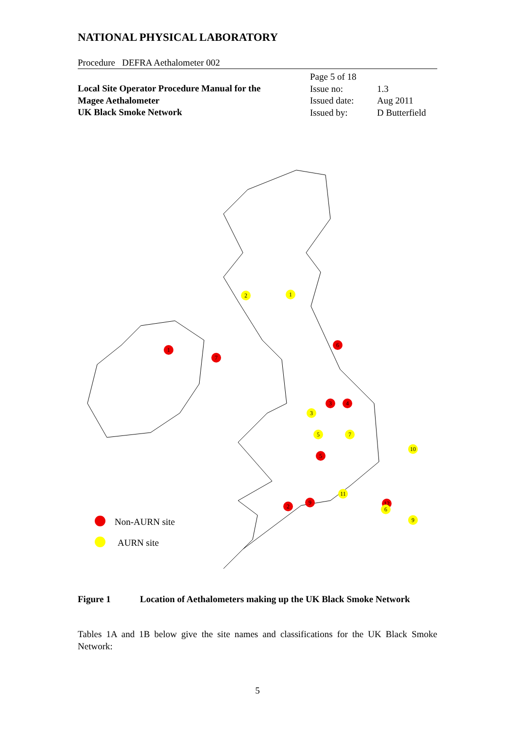NATIONAL PHYSICAL LABORATORY
Procedure DEFRA Aethalometer 002
Local Site Operator Procedure Manual for the
Magee Aethalometer
UK Black Smoke Network
| Page 5 of 18 | |
| Issue no: | 1.3 |
| Issued date: | Aug 2011 |
| Issued by: | D Butterfield |
2
1
1
7
6
3
4
3
5
7
5
10
11
2
9
12
6
9
Non-AURN site
AURN site
Figure 1 Location of Aethalometers making up the UK Black Smoke Network
Tables 1A and 1B below give the site names and classifications for the UK Black Smoke Network:
5